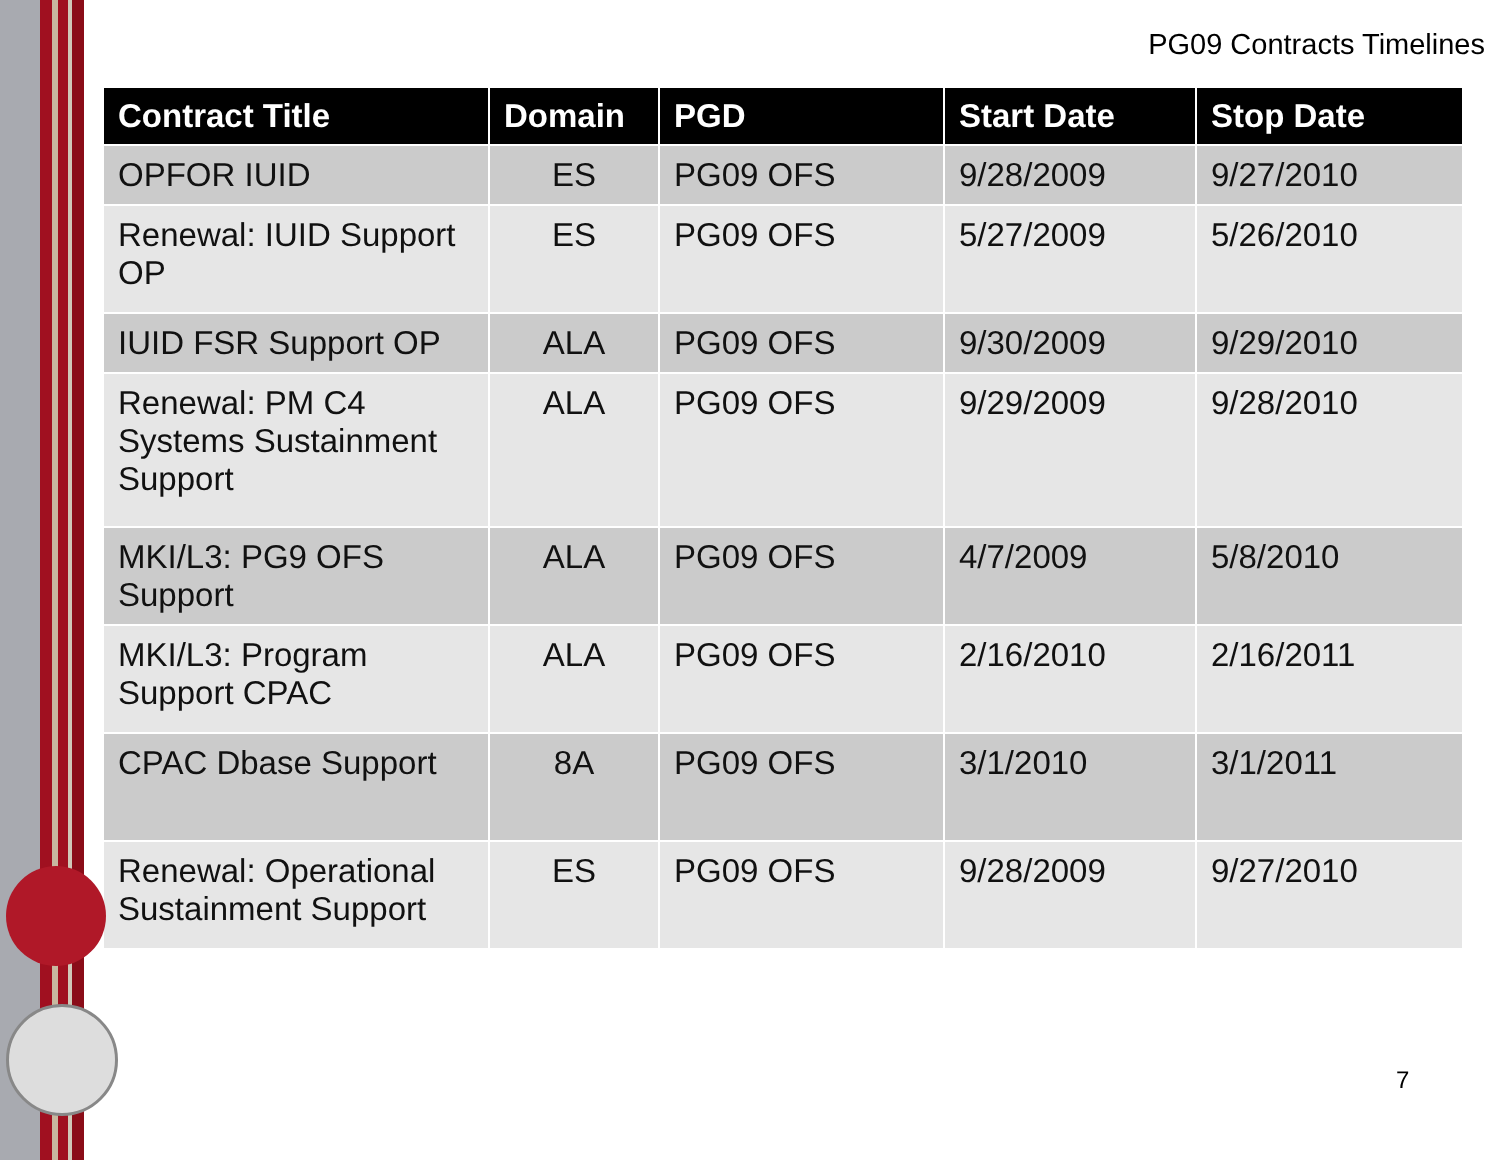PG09 Contracts Timelines
| Contract Title | Domain | PGD | Start Date | Stop Date |
| --- | --- | --- | --- | --- |
| OPFOR IUID | ES | PG09 OFS | 9/28/2009 | 9/27/2010 |
| Renewal: IUID Support OP | ES | PG09 OFS | 5/27/2009 | 5/26/2010 |
| IUID FSR Support OP | ALA | PG09 OFS | 9/30/2009 | 9/29/2010 |
| Renewal: PM C4 Systems Sustainment Support | ALA | PG09 OFS | 9/29/2009 | 9/28/2010 |
| MKI/L3: PG9 OFS Support | ALA | PG09 OFS | 4/7/2009 | 5/8/2010 |
| MKI/L3: Program Support CPAC | ALA | PG09 OFS | 2/16/2010 | 2/16/2011 |
| CPAC Dbase Support | 8A | PG09 OFS | 3/1/2010 | 3/1/2011 |
| Renewal: Operational Sustainment Support | ES | PG09 OFS | 9/28/2009 | 9/27/2010 |
7